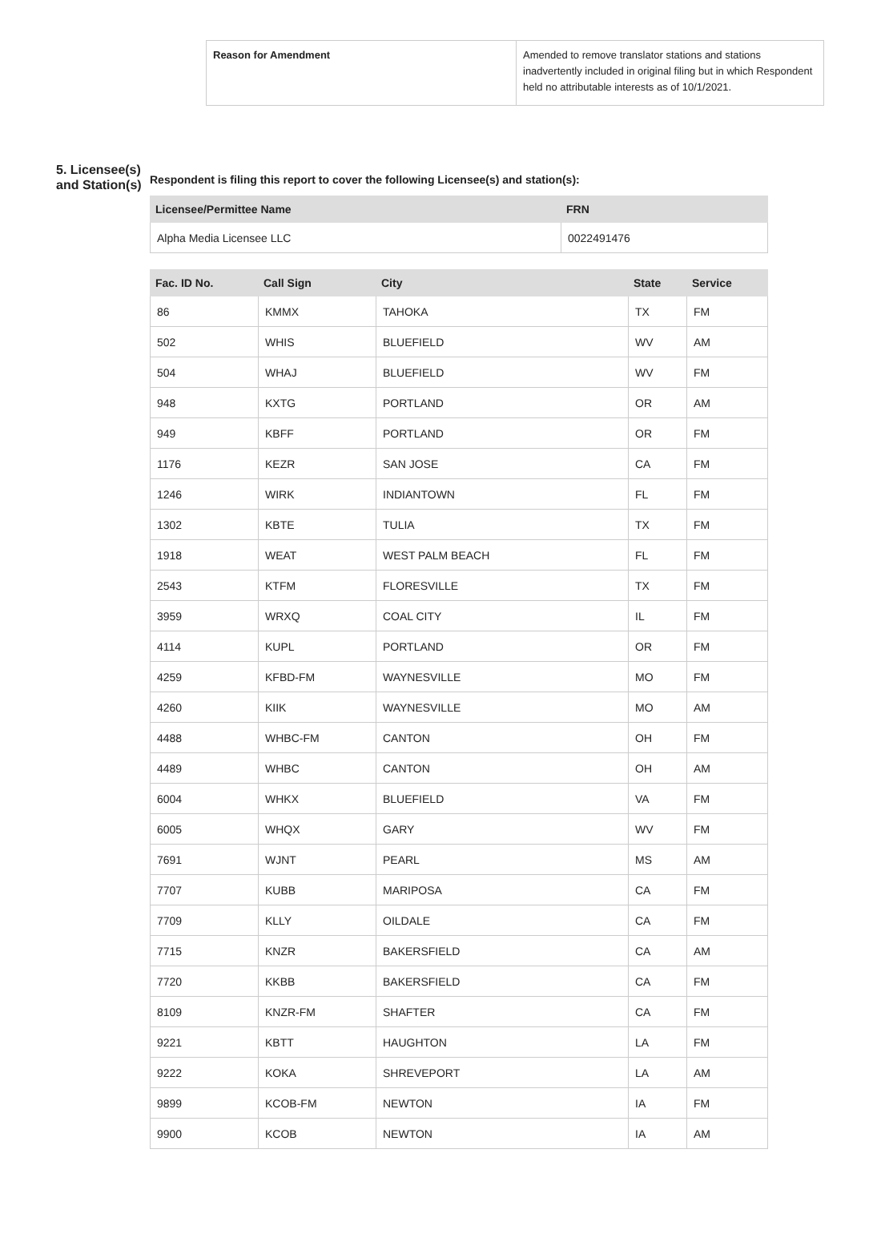| Reason for Amendment | Amended to remove translator stations and stations inadvertently included in original filing but in which Respondent held no attributable interests as of 10/1/2021. |
5. Licensee(s) and Station(s)
Respondent is filing this report to cover the following Licensee(s) and station(s):
| Licensee/Permittee Name | FRN |
| --- | --- |
| Alpha Media Licensee LLC | 0022491476 |
| Fac. ID No. | Call Sign | City | State | Service |
| --- | --- | --- | --- | --- |
| 86 | KMMX | TAHOKA | TX | FM |
| 502 | WHIS | BLUEFIELD | WV | AM |
| 504 | WHAJ | BLUEFIELD | WV | FM |
| 948 | KXTG | PORTLAND | OR | AM |
| 949 | KBFF | PORTLAND | OR | FM |
| 1176 | KEZR | SAN JOSE | CA | FM |
| 1246 | WIRK | INDIANTOWN | FL | FM |
| 1302 | KBTE | TULIA | TX | FM |
| 1918 | WEAT | WEST PALM BEACH | FL | FM |
| 2543 | KTFM | FLORESVILLE | TX | FM |
| 3959 | WRXQ | COAL CITY | IL | FM |
| 4114 | KUPL | PORTLAND | OR | FM |
| 4259 | KFBD-FM | WAYNESVILLE | MO | FM |
| 4260 | KIIK | WAYNESVILLE | MO | AM |
| 4488 | WHBC-FM | CANTON | OH | FM |
| 4489 | WHBC | CANTON | OH | AM |
| 6004 | WHKX | BLUEFIELD | VA | FM |
| 6005 | WHQX | GARY | WV | FM |
| 7691 | WJNT | PEARL | MS | AM |
| 7707 | KUBB | MARIPOSA | CA | FM |
| 7709 | KLLY | OILDALE | CA | FM |
| 7715 | KNZR | BAKERSFIELD | CA | AM |
| 7720 | KKBB | BAKERSFIELD | CA | FM |
| 8109 | KNZR-FM | SHAFTER | CA | FM |
| 9221 | KBTT | HAUGHTON | LA | FM |
| 9222 | KOKA | SHREVEPORT | LA | AM |
| 9899 | KCOB-FM | NEWTON | IA | FM |
| 9900 | KCOB | NEWTON | IA | AM |